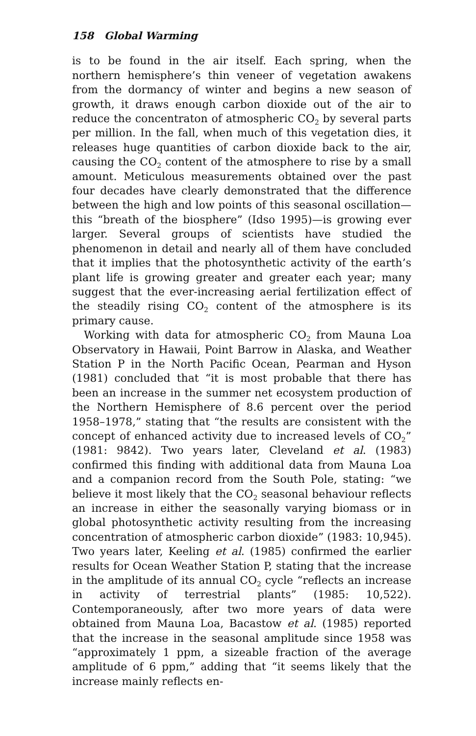158 Global Warming
is to be found in the air itself. Each spring, when the northern hemisphere’s thin veneer of vegetation awakens from the dormancy of winter and begins a new season of growth, it draws enough carbon dioxide out of the air to reduce the concentraton of atmospheric CO<sub>2</sub> by several parts per million. In the fall, when much of this vegetation dies, it releases huge quantities of carbon dioxide back to the air, causing the CO<sub>2</sub> content of the atmosphere to rise by a small amount. Meticulous measurements obtained over the past four decades have clearly demonstrated that the difference between the high and low points of this seasonal oscillation—this “breath of the biosphere” (Idso 1995)—is growing ever larger. Several groups of scientists have studied the phenomenon in detail and nearly all of them have concluded that it implies that the photosynthetic activity of the earth’s plant life is growing greater and greater each year; many suggest that the ever-increasing aerial fertilization effect of the steadily rising CO<sub>2</sub> content of the atmosphere is its primary cause.
Working with data for atmospheric CO<sub>2</sub> from Mauna Loa Observatory in Hawaii, Point Barrow in Alaska, and Weather Station P in the North Pacific Ocean, Pearman and Hyson (1981) concluded that “it is most probable that there has been an increase in the summer net ecosystem production of the Northern Hemisphere of 8.6 percent over the period 1958–1978,” stating that “the results are consistent with the concept of enhanced activity due to increased levels of CO<sub>2</sub>” (1981: 9842). Two years later, Cleveland et al. (1983) confirmed this finding with additional data from Mauna Loa and a companion record from the South Pole, stating: “we believe it most likely that the CO<sub>2</sub> seasonal behaviour reflects an increase in either the seasonally varying biomass or in global photosynthetic activity resulting from the increasing concentration of atmospheric carbon dioxide” (1983: 10,945). Two years later, Keeling et al. (1985) confirmed the earlier results for Ocean Weather Station P, stating that the increase in the amplitude of its annual CO<sub>2</sub> cycle “reflects an increase in activity of terrestrial plants” (1985: 10,522). Contemporaneously, after two more years of data were obtained from Mauna Loa, Bacastow et al. (1985) reported that the increase in the seasonal amplitude since 1958 was “approximately 1 ppm, a sizeable fraction of the average amplitude of 6 ppm,” adding that “it seems likely that the increase mainly reflects en-